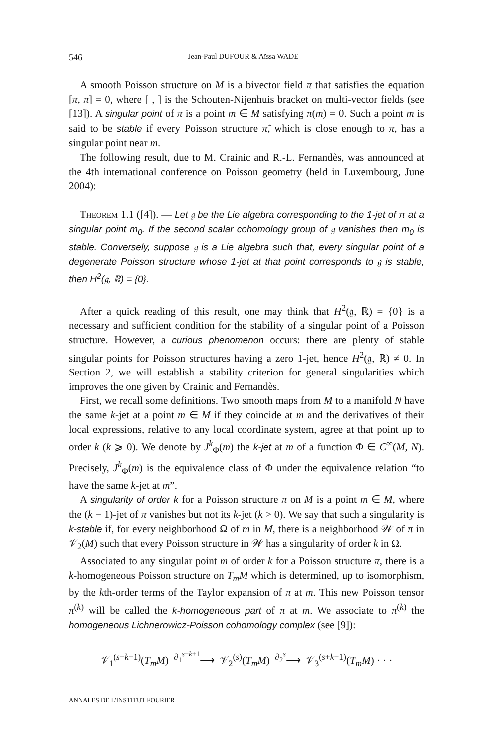546 Jean-Paul DUFOUR & Aïssa WADE
A smooth Poisson structure on M is a bivector field π that satisfies the equation [π, π] = 0, where [ , ] is the Schouten-Nijenhuis bracket on multi-vector fields (see [13]). A singular point of π is a point m ∈ M satisfying π(m) = 0. Such a point m is said to be stable if every Poisson structure π̃, which is close enough to π, has a singular point near m.
The following result, due to M. Crainic and R.-L. Fernandès, was announced at the 4th international conference on Poisson geometry (held in Luxembourg, June 2004):
Theorem 1.1 ([4]). — Let 𝔤 be the Lie algebra corresponding to the 1-jet of π at a singular point m<sub>0</sub>. If the second scalar cohomology group of 𝔤 vanishes then m<sub>0</sub> is stable. Conversely, suppose 𝔤 is a Lie algebra such that, every singular point of a degenerate Poisson structure whose 1-jet at that point corresponds to 𝔤 is stable, then H<sup>2</sup>(𝔤, ℝ) = {0}.
After a quick reading of this result, one may think that H<sup>2</sup>(𝔤, ℝ) = {0} is a necessary and sufficient condition for the stability of a singular point of a Poisson structure. However, a curious phenomenon occurs: there are plenty of stable singular points for Poisson structures having a zero 1-jet, hence H<sup>2</sup>(𝔤, ℝ) ≠ 0. In Section 2, we will establish a stability criterion for general singularities which improves the one given by Crainic and Fernandès.
First, we recall some definitions. Two smooth maps from M to a manifold N have the same k-jet at a point m ∈ M if they coincide at m and the derivatives of their local expressions, relative to any local coordinate system, agree at that point up to order k (k ⩾ 0). We denote by J<sup>k</sup><sub>Φ</sub>(m) the k-jet at m of a function Φ ∈ C<sup>∞</sup>(M, N). Precisely, J<sup>k</sup><sub>Φ</sub>(m) is the equivalence class of Φ under the equivalence relation “to have the same k-jet at m”.
A singularity of order k for a Poisson structure π on M is a point m ∈ M, where the (k − 1)-jet of π vanishes but not its k-jet (k > 0). We say that such a singularity is k-stable if, for every neighborhood Ω of m in M, there is a neighborhood 𝒲 of π in 𝒱<sub>2</sub>(M) such that every Poisson structure in 𝒲 has a singularity of order k in Ω.
Associated to any singular point m of order k for a Poisson structure π, there is a k-homogeneous Poisson structure on T<sub>m</sub>M which is determined, up to isomorphism, by the kth-order terms of the Taylor expansion of π at m. This new Poisson tensor π<sup>(k)</sup> will be called the k-homogeneous part of π at m. We associate to π<sup>(k)</sup> the homogeneous Lichnerowicz-Poisson cohomology complex (see [9]):
𝒱<sub>1</sub><sup>(s−k+1)</sup>(T<sub>m</sub>M) <sup>∂<sub>1</sub><sup>s−k+1</sup></sup>⟶ 𝒱<sub>2</sub><sup>(s)</sup>(T<sub>m</sub>M) <sup>∂<sub>2</sub><sup>s</sup></sup>⟶ 𝒱<sub>3</sub><sup>(s+k−1)</sup>(T<sub>m</sub>M) · · ·
ANNALES DE L'INSTITUT FOURIER